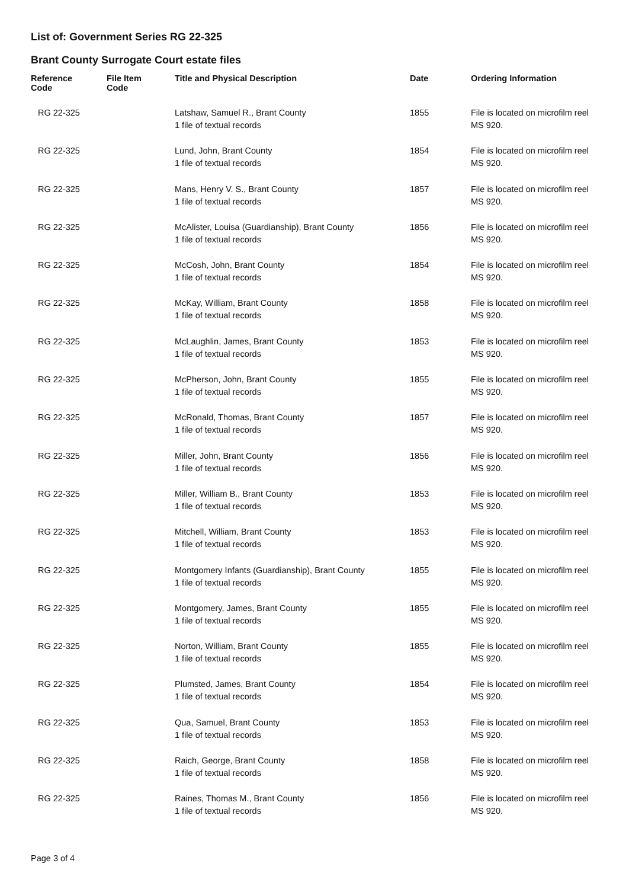List of: Government Series RG 22-325
Brant County Surrogate Court estate files
| Reference Code | File Item Code | Title and Physical Description | Date | Ordering Information |
| --- | --- | --- | --- | --- |
| RG 22-325 | | Latshaw, Samuel R., Brant County 1 file of textual records | 1855 | File is located on microfilm reel MS 920. |
| RG 22-325 | | Lund, John, Brant County 1 file of textual records | 1854 | File is located on microfilm reel MS 920. |
| RG 22-325 | | Mans, Henry V. S., Brant County 1 file of textual records | 1857 | File is located on microfilm reel MS 920. |
| RG 22-325 | | McAlister, Louisa (Guardianship), Brant County 1 file of textual records | 1856 | File is located on microfilm reel MS 920. |
| RG 22-325 | | McCosh, John, Brant County 1 file of textual records | 1854 | File is located on microfilm reel MS 920. |
| RG 22-325 | | McKay, William, Brant County 1 file of textual records | 1858 | File is located on microfilm reel MS 920. |
| RG 22-325 | | McLaughlin, James, Brant County 1 file of textual records | 1853 | File is located on microfilm reel MS 920. |
| RG 22-325 | | McPherson, John, Brant County 1 file of textual records | 1855 | File is located on microfilm reel MS 920. |
| RG 22-325 | | McRonald, Thomas, Brant County 1 file of textual records | 1857 | File is located on microfilm reel MS 920. |
| RG 22-325 | | Miller, John, Brant County 1 file of textual records | 1856 | File is located on microfilm reel MS 920. |
| RG 22-325 | | Miller, William B., Brant County 1 file of textual records | 1853 | File is located on microfilm reel MS 920. |
| RG 22-325 | | Mitchell, William, Brant County 1 file of textual records | 1853 | File is located on microfilm reel MS 920. |
| RG 22-325 | | Montgomery Infants (Guardianship), Brant County 1 file of textual records | 1855 | File is located on microfilm reel MS 920. |
| RG 22-325 | | Montgomery, James, Brant County 1 file of textual records | 1855 | File is located on microfilm reel MS 920. |
| RG 22-325 | | Norton, William, Brant County 1 file of textual records | 1855 | File is located on microfilm reel MS 920. |
| RG 22-325 | | Plumsted, James, Brant County 1 file of textual records | 1854 | File is located on microfilm reel MS 920. |
| RG 22-325 | | Qua, Samuel, Brant County 1 file of textual records | 1853 | File is located on microfilm reel MS 920. |
| RG 22-325 | | Raich, George, Brant County 1 file of textual records | 1858 | File is located on microfilm reel MS 920. |
| RG 22-325 | | Raines, Thomas M., Brant County 1 file of textual records | 1856 | File is located on microfilm reel MS 920. |
Page 3 of 4